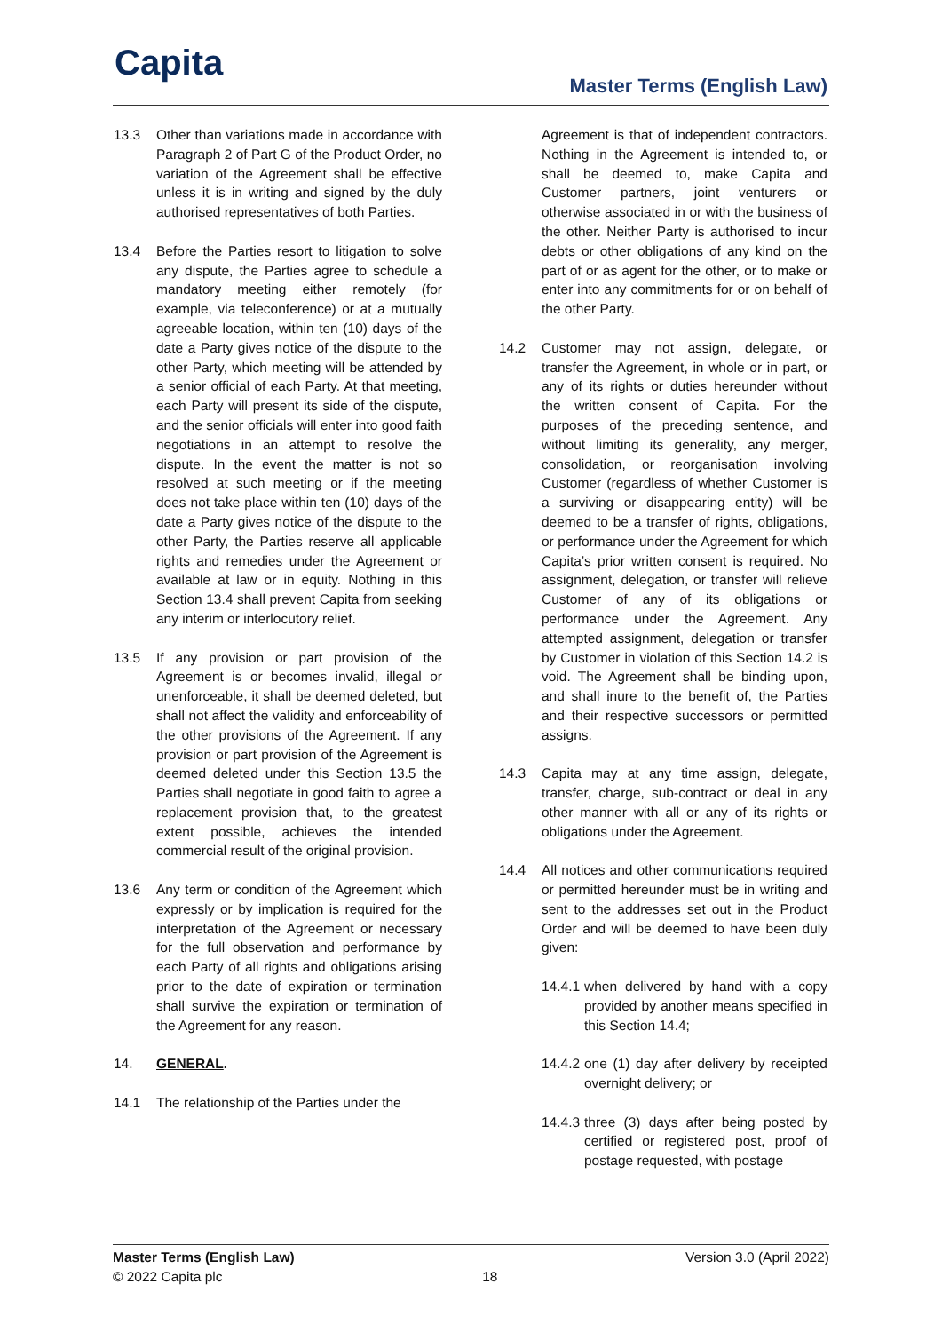Capita Master Terms (English Law)
13.3 Other than variations made in accordance with Paragraph 2 of Part G of the Product Order, no variation of the Agreement shall be effective unless it is in writing and signed by the duly authorised representatives of both Parties.
13.4 Before the Parties resort to litigation to solve any dispute, the Parties agree to schedule a mandatory meeting either remotely (for example, via teleconference) or at a mutually agreeable location, within ten (10) days of the date a Party gives notice of the dispute to the other Party, which meeting will be attended by a senior official of each Party. At that meeting, each Party will present its side of the dispute, and the senior officials will enter into good faith negotiations in an attempt to resolve the dispute. In the event the matter is not so resolved at such meeting or if the meeting does not take place within ten (10) days of the date a Party gives notice of the dispute to the other Party, the Parties reserve all applicable rights and remedies under the Agreement or available at law or in equity. Nothing in this Section 13.4 shall prevent Capita from seeking any interim or interlocutory relief.
13.5 If any provision or part provision of the Agreement is or becomes invalid, illegal or unenforceable, it shall be deemed deleted, but shall not affect the validity and enforceability of the other provisions of the Agreement. If any provision or part provision of the Agreement is deemed deleted under this Section 13.5 the Parties shall negotiate in good faith to agree a replacement provision that, to the greatest extent possible, achieves the intended commercial result of the original provision.
13.6 Any term or condition of the Agreement which expressly or by implication is required for the interpretation of the Agreement or necessary for the full observation and performance by each Party of all rights and obligations arising prior to the date of expiration or termination shall survive the expiration or termination of the Agreement for any reason.
14. GENERAL.
14.1 The relationship of the Parties under the
Agreement is that of independent contractors. Nothing in the Agreement is intended to, or shall be deemed to, make Capita and Customer partners, joint venturers or otherwise associated in or with the business of the other. Neither Party is authorised to incur debts or other obligations of any kind on the part of or as agent for the other, or to make or enter into any commitments for or on behalf of the other Party.
14.2 Customer may not assign, delegate, or transfer the Agreement, in whole or in part, or any of its rights or duties hereunder without the written consent of Capita. For the purposes of the preceding sentence, and without limiting its generality, any merger, consolidation, or reorganisation involving Customer (regardless of whether Customer is a surviving or disappearing entity) will be deemed to be a transfer of rights, obligations, or performance under the Agreement for which Capita’s prior written consent is required. No assignment, delegation, or transfer will relieve Customer of any of its obligations or performance under the Agreement. Any attempted assignment, delegation or transfer by Customer in violation of this Section 14.2 is void. The Agreement shall be binding upon, and shall inure to the benefit of, the Parties and their respective successors or permitted assigns.
14.3 Capita may at any time assign, delegate, transfer, charge, sub-contract or deal in any other manner with all or any of its rights or obligations under the Agreement.
14.4 All notices and other communications required or permitted hereunder must be in writing and sent to the addresses set out in the Product Order and will be deemed to have been duly given:
14.4.1
when delivered by hand with a copy provided by another means specified in this Section 14.4;
14.4.2
one (1) day after delivery by receipted overnight delivery; or
14.4.3
three (3) days after being posted by certified or registered post, proof of postage requested, with postage
Master Terms (English Law)
© 2022 Capita plc
18 Version 3.0 (April 2022)